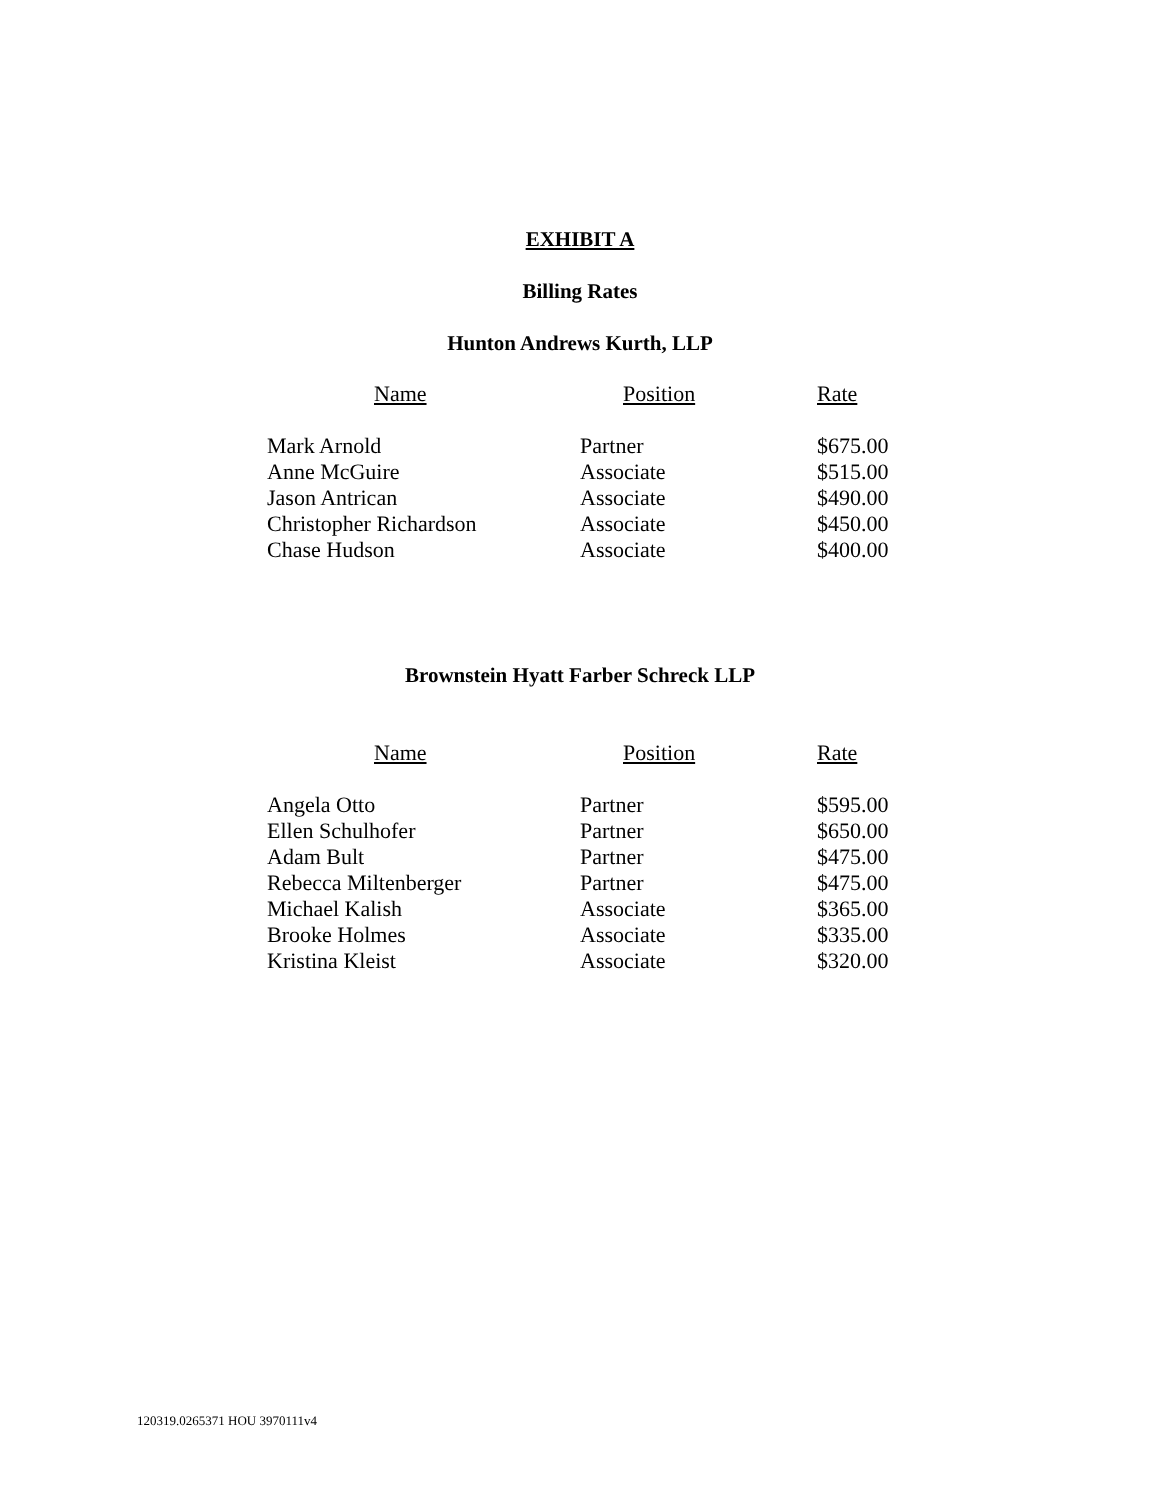EXHIBIT A
Billing Rates
Hunton Andrews Kurth, LLP
| Name | Position | Rate |
| --- | --- | --- |
| Mark Arnold | Partner | $675.00 |
| Anne McGuire | Associate | $515.00 |
| Jason Antrican | Associate | $490.00 |
| Christopher Richardson | Associate | $450.00 |
| Chase Hudson | Associate | $400.00 |
Brownstein Hyatt Farber Schreck LLP
| Name | Position | Rate |
| --- | --- | --- |
| Angela Otto | Partner | $595.00 |
| Ellen Schulhofer | Partner | $650.00 |
| Adam Bult | Partner | $475.00 |
| Rebecca Miltenberger | Partner | $475.00 |
| Michael Kalish | Associate | $365.00 |
| Brooke Holmes | Associate | $335.00 |
| Kristina Kleist | Associate | $320.00 |
120319.0265371 HOU 3970111v4